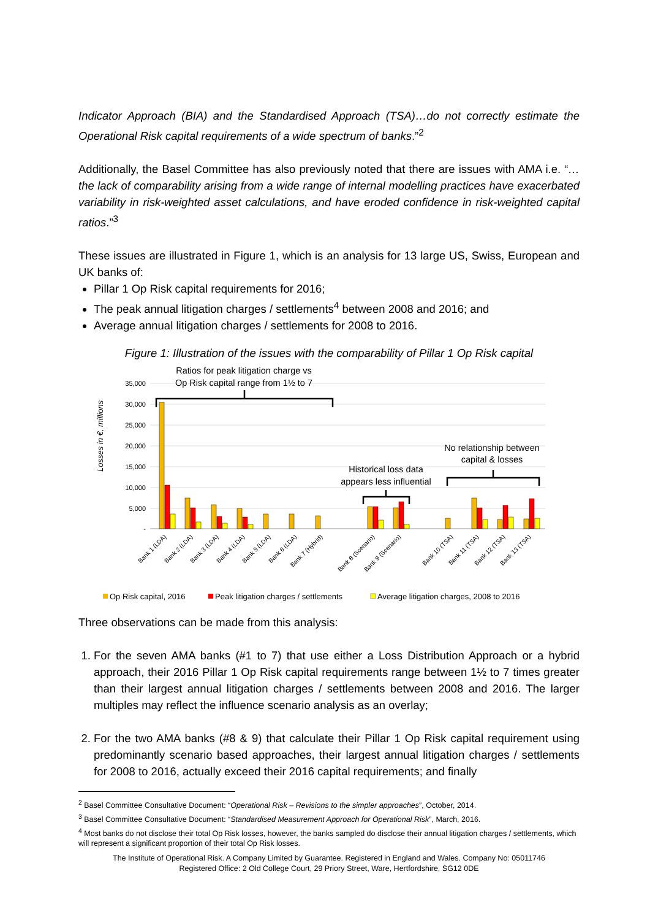Indicator Approach (BIA) and the Standardised Approach (TSA)…do not correctly estimate the Operational Risk capital requirements of a wide spectrum of banks.”<sup>2</sup>
Additionally, the Basel Committee has also previously noted that there are issues with AMA i.e. “…the lack of comparability arising from a wide range of internal modelling practices have exacerbated variability in risk-weighted asset calculations, and have eroded confidence in risk-weighted capital ratios.”<sup>3</sup>
These issues are illustrated in Figure 1, which is an analysis for 13 large US, Swiss, European and UK banks of:
Pillar 1 Op Risk capital requirements for 2016;
The peak annual litigation charges / settlements<sup>4</sup> between 2008 and 2016; and
Average annual litigation charges / settlements for 2008 to 2016.
Figure 1: Illustration of the issues with the comparability of Pillar 1 Op Risk capital
Losses in €, millions
35,000
30,000
25,000
20,000
15,000
10,000
5,000
-
Bank 1 (LDA)
Bank 2 (LDA)
Bank 3 (LDA)
Bank 4 (LDA)
Bank 5 (LDA)
Bank 6 (LDA)
Bank 7 (Hybrid)
Bank 8 (Scenario)
Bank 9 (Scenario)
Bank 10 (TSA)
Bank 11 (TSA)
Bank 12 (TSA)
Bank 13 (TSA)
Ratios for peak litigation charge vs
Op Risk capital range from 1½ to 7
Historical loss data
appears less influential
No relationship between
capital & losses
Op Risk capital, 2016
Peak litigation charges / settlements
Average litigation charges, 2008 to 2016
Three observations can be made from this analysis:
1. For the seven AMA banks (#1 to 7) that use either a Loss Distribution Approach or a hybrid approach, their 2016 Pillar 1 Op Risk capital requirements range between 1½ to 7 times greater than their largest annual litigation charges / settlements between 2008 and 2016. The larger multiples may reflect the influence scenario analysis as an overlay;
2. For the two AMA banks (#8 & 9) that calculate their Pillar 1 Op Risk capital requirement using predominantly scenario based approaches, their largest annual litigation charges / settlements for 2008 to 2016, actually exceed their 2016 capital requirements; and finally
<sup>2</sup> Basel Committee Consultative Document: “Operational Risk – Revisions to the simpler approaches”, October, 2014.
<sup>3</sup> Basel Committee Consultative Document: “Standardised Measurement Approach for Operational Risk”, March, 2016.
<sup>4</sup> Most banks do not disclose their total Op Risk losses, however, the banks sampled do disclose their annual litigation charges / settlements, which will represent a significant proportion of their total Op Risk losses.
The Institute of Operational Risk. A Company Limited by Guarantee. Registered in England and Wales. Company No: 05011746
Registered Office: 2 Old College Court, 29 Priory Street, Ware, Hertfordshire, SG12 0DE